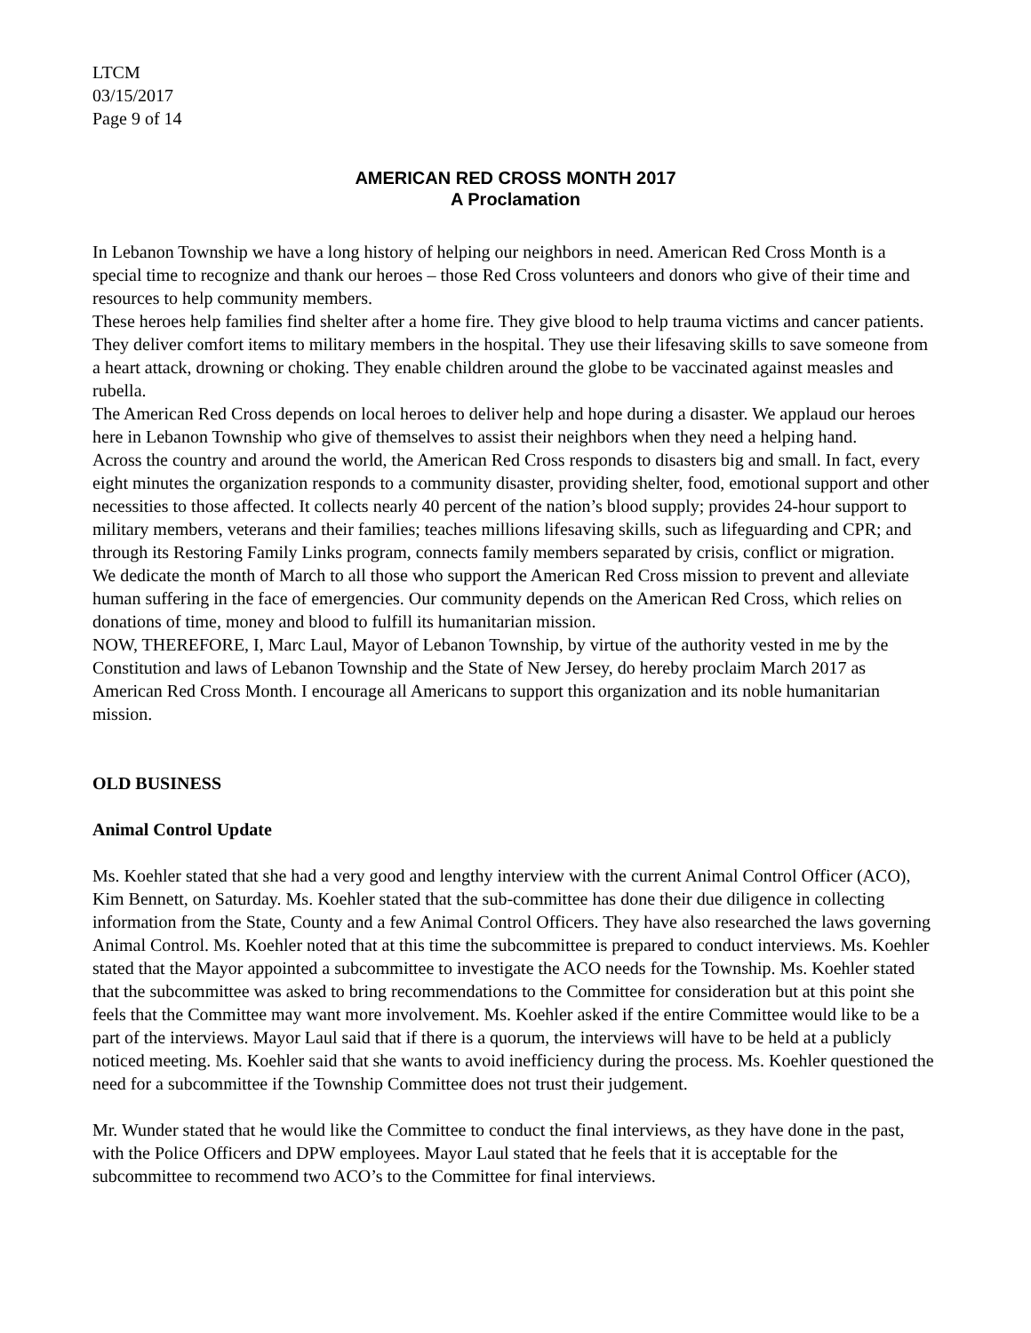LTCM
03/15/2017
Page 9 of 14
AMERICAN RED CROSS MONTH 2017
A Proclamation
In Lebanon Township we have a long history of helping our neighbors in need. American Red Cross Month is a special time to recognize and thank our heroes – those Red Cross volunteers and donors who give of their time and resources to help community members.
These heroes help families find shelter after a home fire. They give blood to help trauma victims and cancer patients. They deliver comfort items to military members in the hospital. They use their lifesaving skills to save someone from a heart attack, drowning or choking. They enable children around the globe to be vaccinated against measles and rubella.
The American Red Cross depends on local heroes to deliver help and hope during a disaster. We applaud our heroes here in Lebanon Township who give of themselves to assist their neighbors when they need a helping hand.
Across the country and around the world, the American Red Cross responds to disasters big and small. In fact, every eight minutes the organization responds to a community disaster, providing shelter, food, emotional support and other necessities to those affected. It collects nearly 40 percent of the nation’s blood supply; provides 24-hour support to military members, veterans and their families; teaches millions lifesaving skills, such as lifeguarding and CPR; and through its Restoring Family Links program, connects family members separated by crisis, conflict or migration.
We dedicate the month of March to all those who support the American Red Cross mission to prevent and alleviate human suffering in the face of emergencies. Our community depends on the American Red Cross, which relies on donations of time, money and blood to fulfill its humanitarian mission.
NOW, THEREFORE, I, Marc Laul, Mayor of Lebanon Township, by virtue of the authority vested in me by the Constitution and laws of Lebanon Township and the State of New Jersey, do hereby proclaim March 2017 as American Red Cross Month. I encourage all Americans to support this organization and its noble humanitarian mission.
OLD BUSINESS
Animal Control Update
Ms. Koehler stated that she had a very good and lengthy interview with the current Animal Control Officer (ACO), Kim Bennett, on Saturday. Ms. Koehler stated that the sub-committee has done their due diligence in collecting information from the State, County and a few Animal Control Officers. They have also researched the laws governing Animal Control. Ms. Koehler noted that at this time the subcommittee is prepared to conduct interviews. Ms. Koehler stated that the Mayor appointed a subcommittee to investigate the ACO needs for the Township. Ms. Koehler stated that the subcommittee was asked to bring recommendations to the Committee for consideration but at this point she feels that the Committee may want more involvement. Ms. Koehler asked if the entire Committee would like to be a part of the interviews. Mayor Laul said that if there is a quorum, the interviews will have to be held at a publicly noticed meeting. Ms. Koehler said that she wants to avoid inefficiency during the process. Ms. Koehler questioned the need for a subcommittee if the Township Committee does not trust their judgement.
Mr. Wunder stated that he would like the Committee to conduct the final interviews, as they have done in the past, with the Police Officers and DPW employees. Mayor Laul stated that he feels that it is acceptable for the subcommittee to recommend two ACO’s to the Committee for final interviews.